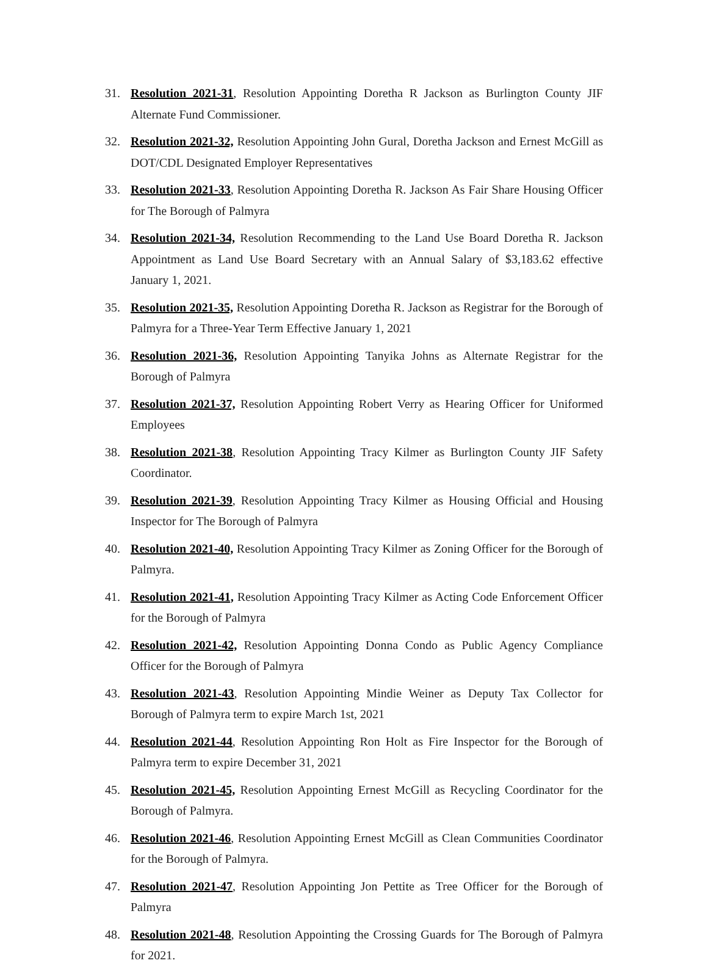31. Resolution 2021-31, Resolution Appointing Doretha R Jackson as Burlington County JIF Alternate Fund Commissioner.
32. Resolution 2021-32, Resolution Appointing John Gural, Doretha Jackson and Ernest McGill as DOT/CDL Designated Employer Representatives
33. Resolution 2021-33, Resolution Appointing Doretha R. Jackson As Fair Share Housing Officer for The Borough of Palmyra
34. Resolution 2021-34, Resolution Recommending to the Land Use Board Doretha R. Jackson Appointment as Land Use Board Secretary with an Annual Salary of $3,183.62 effective January 1, 2021.
35. Resolution 2021-35, Resolution Appointing Doretha R. Jackson as Registrar for the Borough of Palmyra for a Three-Year Term Effective January 1, 2021
36. Resolution 2021-36, Resolution Appointing Tanyika Johns as Alternate Registrar for the Borough of Palmyra
37. Resolution 2021-37, Resolution Appointing Robert Verry as Hearing Officer for Uniformed Employees
38. Resolution 2021-38, Resolution Appointing Tracy Kilmer as Burlington County JIF Safety Coordinator.
39. Resolution 2021-39, Resolution Appointing Tracy Kilmer as Housing Official and Housing Inspector for The Borough of Palmyra
40. Resolution 2021-40, Resolution Appointing Tracy Kilmer as Zoning Officer for the Borough of Palmyra.
41. Resolution 2021-41, Resolution Appointing Tracy Kilmer as Acting Code Enforcement Officer for the Borough of Palmyra
42. Resolution 2021-42, Resolution Appointing Donna Condo as Public Agency Compliance Officer for the Borough of Palmyra
43. Resolution 2021-43, Resolution Appointing Mindie Weiner as Deputy Tax Collector for Borough of Palmyra term to expire March 1st, 2021
44. Resolution 2021-44, Resolution Appointing Ron Holt as Fire Inspector for the Borough of Palmyra term to expire December 31, 2021
45. Resolution 2021-45, Resolution Appointing Ernest McGill as Recycling Coordinator for the Borough of Palmyra.
46. Resolution 2021-46, Resolution Appointing Ernest McGill as Clean Communities Coordinator for the Borough of Palmyra.
47. Resolution 2021-47, Resolution Appointing Jon Pettite as Tree Officer for the Borough of Palmyra
48. Resolution 2021-48, Resolution Appointing the Crossing Guards for The Borough of Palmyra for 2021.